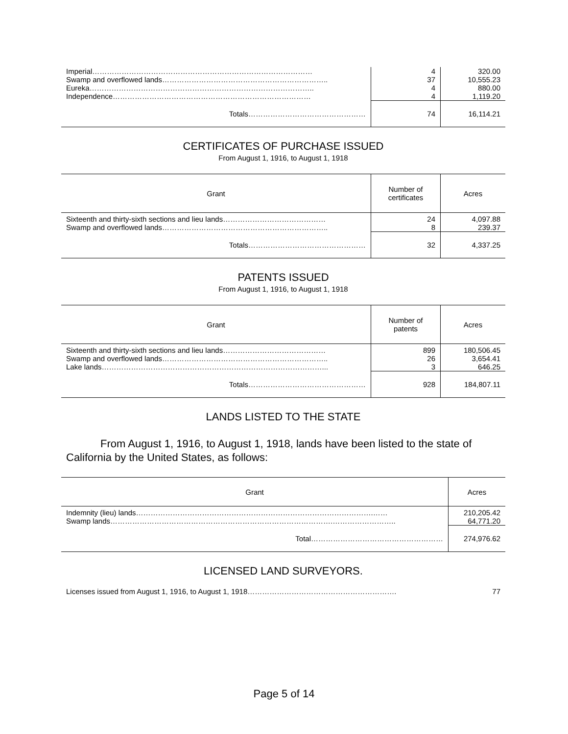| Imperial……………………………………………………………………………… | 4 | 320.00 |
| Swamp and overflowed lands………………………………………………………….. | 37 | 10,555.23 |
| Eureka……………………………………………………………………………….. | 4 | 880.00 |
| Independence……………………………………………………………………… | 4 | 1,119.20 |
| Totals………………………………………… | 74 | 16,114.21 |
CERTIFICATES OF PURCHASE ISSUED
From August 1, 1916, to August 1, 1918
| Grant | Number of certificates | Acres |
| --- | --- | --- |
| Sixteenth and thirty-sixth sections and lieu lands…………………………………… | 24 | 4,097.88 |
| Swamp and overflowed lands………………………………………………………….. | 8 | 239.37 |
| Totals………………………………………… | 32 | 4,337.25 |
PATENTS ISSUED
From August 1, 1916, to August 1, 1918
| Grant | Number of patents | Acres |
| --- | --- | --- |
| Sixteenth and thirty-sixth sections and lieu lands…………………………………… | 899 | 180,506.45 |
| Swamp and overflowed lands………………………………………………………….. | 26 | 3,654.41 |
| Lake lands………………………………………………………………………………... | 3 | 646.25 |
| Totals………………………………………… | 928 | 184,807.11 |
LANDS LISTED TO THE STATE
From August 1, 1916, to August 1, 1918, lands have been listed to the state of California by the United States, as follows:
| Grant | Acres |
| --- | --- |
| Indemnity (lieu) lands…………………………………………………………………………………….…… | 210,205.42 |
| Swamp lands……………………………………………………………………………….…………………….. | 64,771.20 |
| Total……………………………………………… | 274,976.62 |
LICENSED LAND SURVEYORS.
| Licenses issued from August 1, 1916, to August 1, 1918……………………………………………………. | 77 |
Page 5 of 14